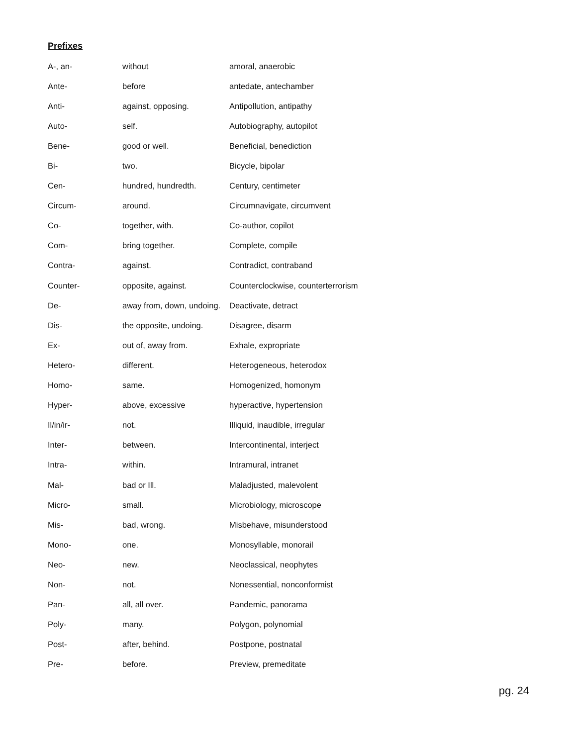Prefixes
| A-, an- | without | amoral, anaerobic |
| Ante- | before | antedate, antechamber |
| Anti- | against, opposing. | Antipollution, antipathy |
| Auto- | self. | Autobiography, autopilot |
| Bene- | good or well. | Beneficial, benediction |
| Bi- | two. | Bicycle, bipolar |
| Cen- | hundred, hundredth. | Century, centimeter |
| Circum- | around. | Circumnavigate, circumvent |
| Co- | together, with. | Co-author, copilot |
| Com- | bring together. | Complete, compile |
| Contra- | against. | Contradict, contraband |
| Counter- | opposite, against. | Counterclockwise, counterterrorism |
| De- | away from, down, undoing. | Deactivate, detract |
| Dis- | the opposite, undoing. | Disagree, disarm |
| Ex- | out of, away from. | Exhale, expropriate |
| Hetero- | different. | Heterogeneous, heterodox |
| Homo- | same. | Homogenized, homonym |
| Hyper- | above, excessive | hyperactive, hypertension |
| Il/in/ir- | not. | Illiquid, inaudible, irregular |
| Inter- | between. | Intercontinental, interject |
| Intra- | within. | Intramural, intranet |
| Mal- | bad or Ill. | Maladjusted, malevolent |
| Micro- | small. | Microbiology, microscope |
| Mis- | bad, wrong. | Misbehave, misunderstood |
| Mono- | one. | Monosyllable, monorail |
| Neo- | new. | Neoclassical, neophytes |
| Non- | not. | Nonessential, nonconformist |
| Pan- | all, all over. | Pandemic, panorama |
| Poly- | many. | Polygon, polynomial |
| Post- | after, behind. | Postpone, postnatal |
| Pre- | before. | Preview, premeditate |
pg. 24